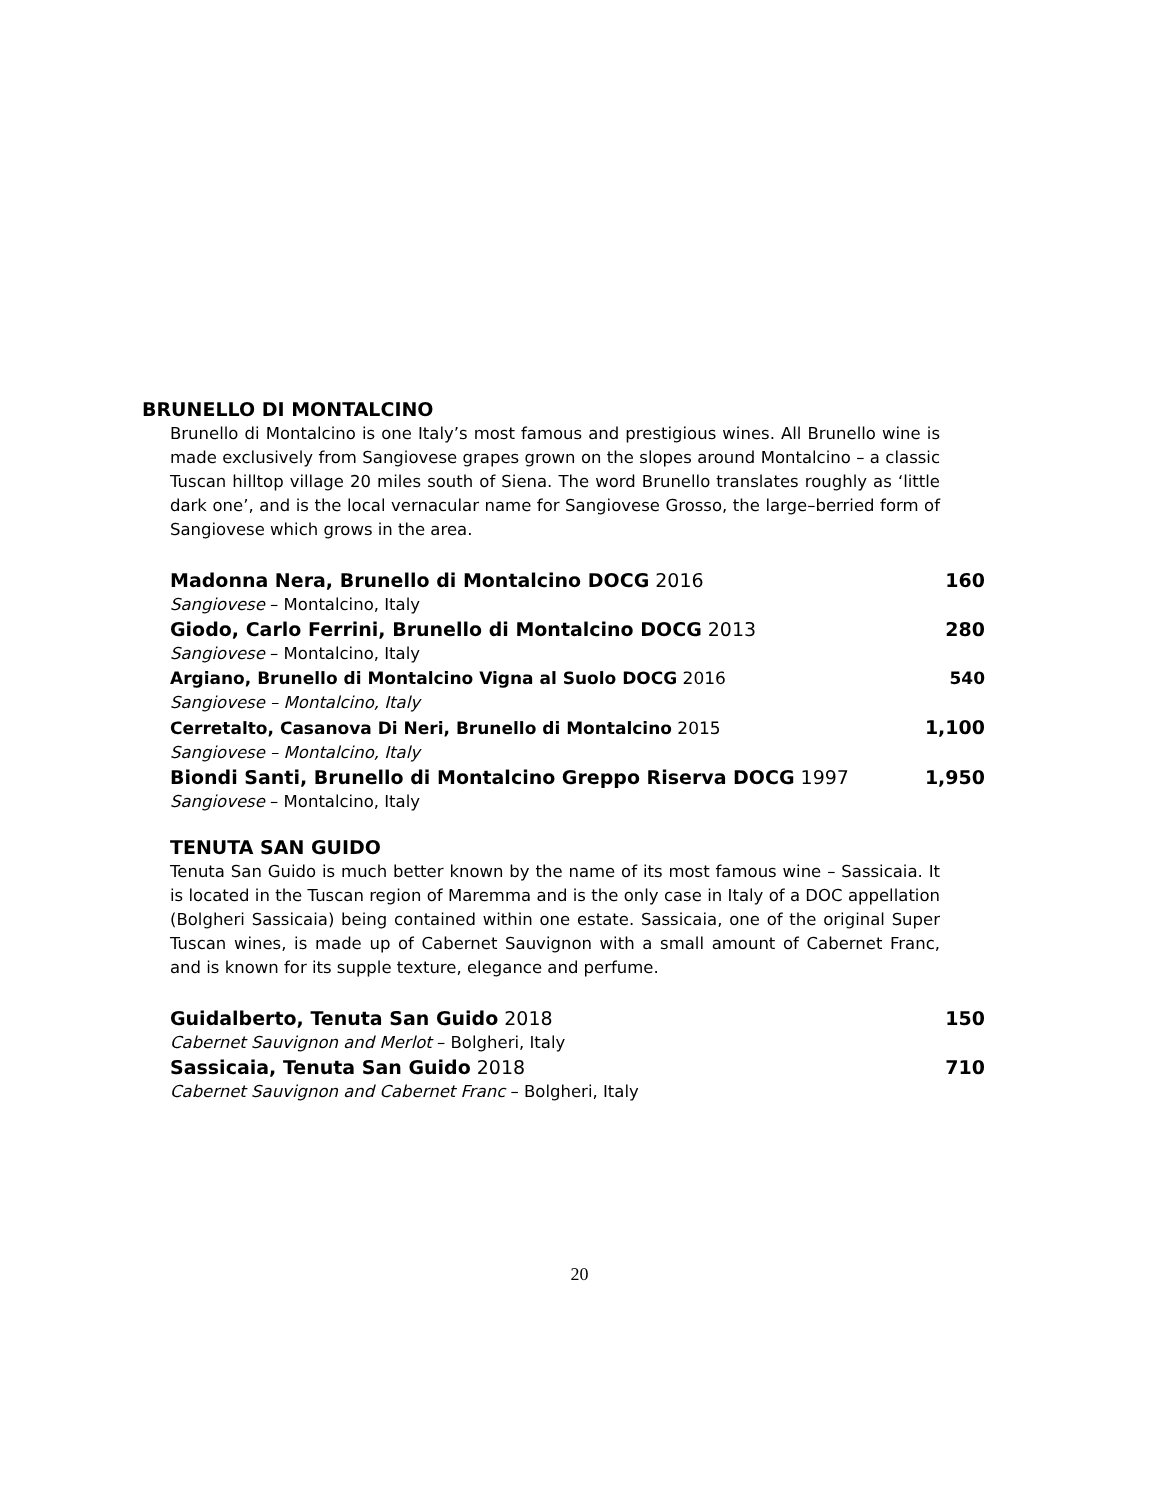BRUNELLO DI MONTALCINO
Brunello di Montalcino is one Italy’s most famous and prestigious wines. All Brunello wine is made exclusively from Sangiovese grapes grown on the slopes around Montalcino – a classic Tuscan hilltop village 20 miles south of Siena. The word Brunello translates roughly as ‘little dark one’, and is the local vernacular name for Sangiovese Grosso, the large–berried form of Sangiovese which grows in the area.
Madonna Nera, Brunello di Montalcino DOCG 2016 160
Sangiovese – Montalcino, Italy
Giodo, Carlo Ferrini, Brunello di Montalcino DOCG 2013 280
Sangiovese – Montalcino, Italy
Argiano, Brunello di Montalcino Vigna al Suolo DOCG 2016 540
Sangiovese – Montalcino, Italy
Cerretalto, Casanova Di Neri, Brunello di Montalcino 2015 1,100
Sangiovese – Montalcino, Italy
Biondi Santi, Brunello di Montalcino Greppo Riserva DOCG 1997 1,950
Sangiovese – Montalcino, Italy
TENUTA SAN GUIDO
Tenuta San Guido is much better known by the name of its most famous wine – Sassicaia. It is located in the Tuscan region of Maremma and is the only case in Italy of a DOC appellation (Bolgheri Sassicaia) being contained within one estate. Sassicaia, one of the original Super Tuscan wines, is made up of Cabernet Sauvignon with a small amount of Cabernet Franc, and is known for its supple texture, elegance and perfume.
Guidalberto, Tenuta San Guido 2018 150
Cabernet Sauvignon and Merlot – Bolgheri, Italy
Sassicaia, Tenuta San Guido 2018 710
Cabernet Sauvignon and Cabernet Franc – Bolgheri, Italy
20